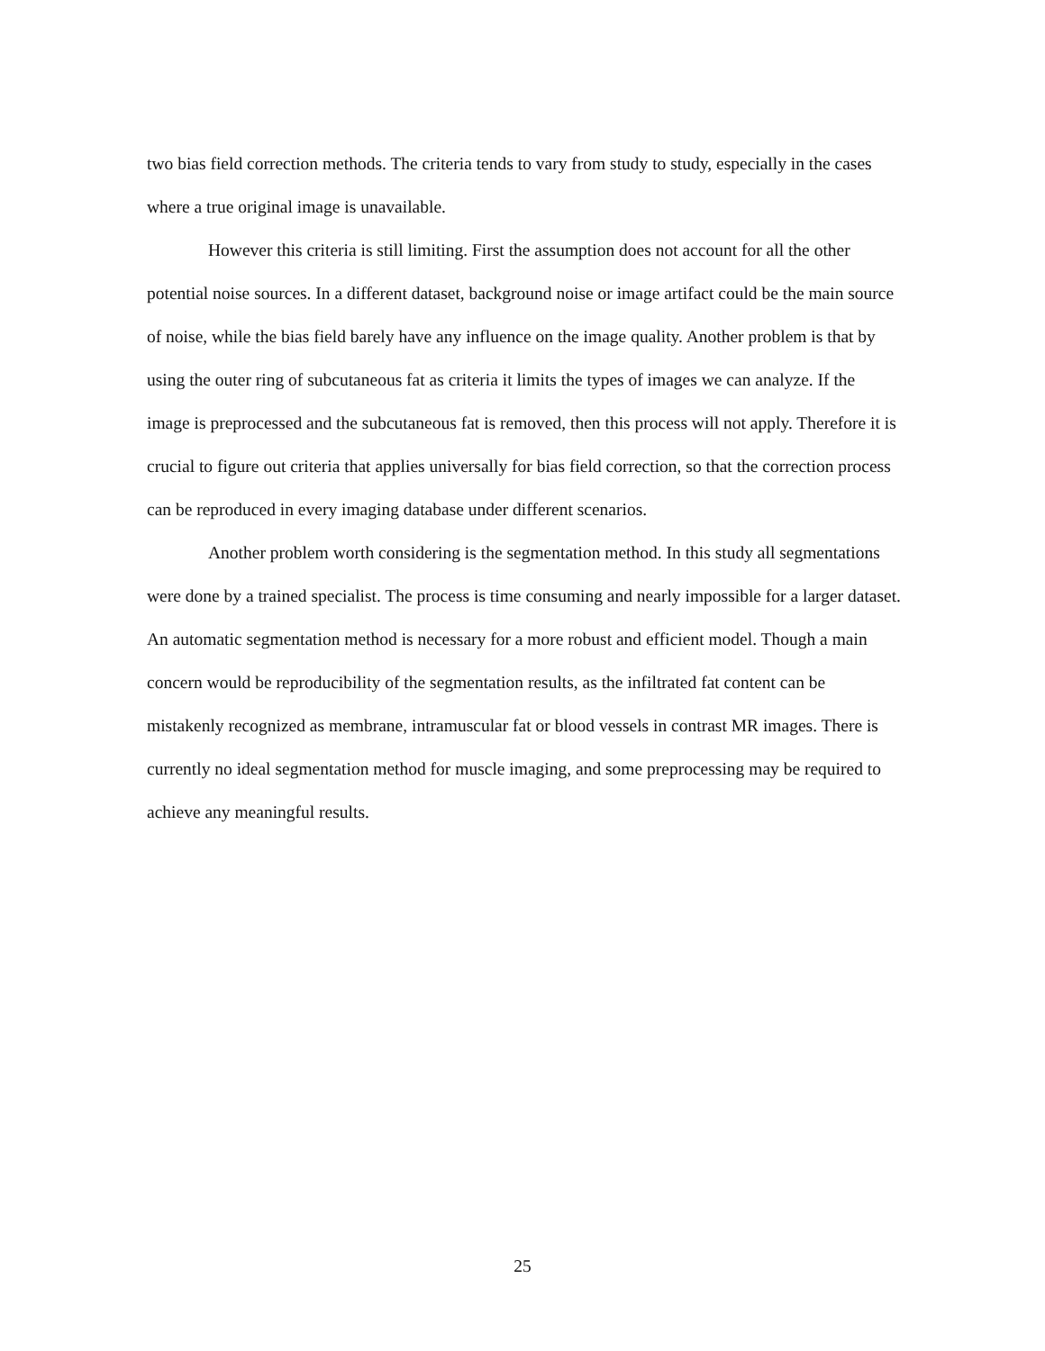two bias field correction methods. The criteria tends to vary from study to study, especially in the cases where a true original image is unavailable.
However this criteria is still limiting. First the assumption does not account for all the other potential noise sources. In a different dataset, background noise or image artifact could be the main source of noise, while the bias field barely have any influence on the image quality. Another problem is that by using the outer ring of subcutaneous fat as criteria it limits the types of images we can analyze. If the image is preprocessed and the subcutaneous fat is removed, then this process will not apply. Therefore it is crucial to figure out criteria that applies universally for bias field correction, so that the correction process can be reproduced in every imaging database under different scenarios.
Another problem worth considering is the segmentation method. In this study all segmentations were done by a trained specialist. The process is time consuming and nearly impossible for a larger dataset. An automatic segmentation method is necessary for a more robust and efficient model. Though a main concern would be reproducibility of the segmentation results, as the infiltrated fat content can be mistakenly recognized as membrane, intramuscular fat or blood vessels in contrast MR images. There is currently no ideal segmentation method for muscle imaging, and some preprocessing may be required to achieve any meaningful results.
25